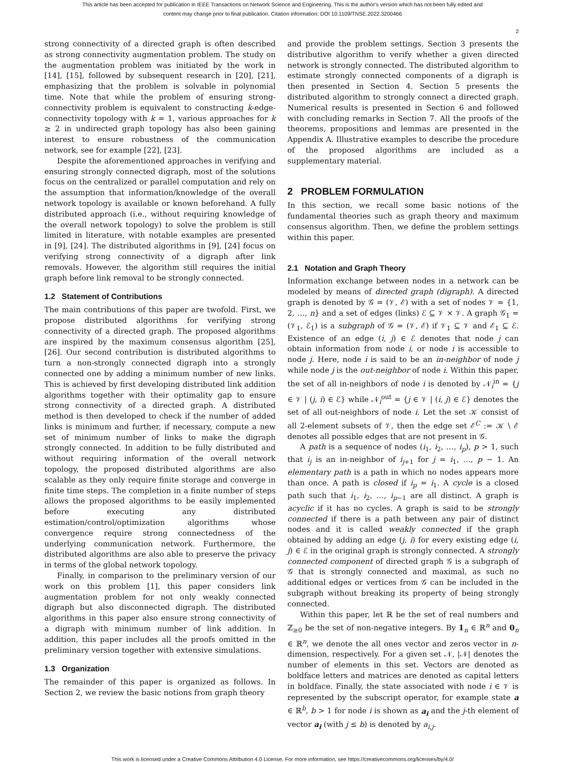This article has been accepted for publication in IEEE Transactions on Network Science and Engineering. This is the author's version which has not been fully edited and
content may change prior to final publication. Citation information: DOI 10.1109/TNSE.2022.3200466
2
strong connectivity of a directed graph is often described as strong connectivity augmentation problem. The study on the augmentation problem was initiated by the work in [14], [15], followed by subsequent research in [20], [21], emphasizing that the problem is solvable in polynomial time. Note that while the problem of ensuring strong-connectivity problem is equivalent to constructing k-edge-connectivity topology with k = 1, various approaches for k ≥ 2 in undirected graph topology has also been gaining interest to ensure robustness of the communication network, see for example [22], [23].
Despite the aforementioned approaches in verifying and ensuring strongly connected digraph, most of the solutions focus on the centralized or parallel computation and rely on the assumption that information/knowledge of the overall network topology is available or known beforehand. A fully distributed approach (i.e., without requiring knowledge of the overall network topology) to solve the problem is still limited in literature, with notable examples are presented in [9], [24]. The distributed algorithms in [9], [24] focus on verifying strong connectivity of a digraph after link removals. However, the algorithm still requires the initial graph before link removal to be strongly connected.
1.2 Statement of Contributions
The main contributions of this paper are twofold. First, we propose distributed algorithms for verifying strong connectivity of a directed graph. The proposed algorithms are inspired by the maximum consensus algorithm [25], [26]. Our second contribution is distributed algorithms to turn a non-strongly connected digraph into a strongly connected one by adding a minimum number of new links. This is achieved by first developing distributed link addition algorithms together with their optimality gap to ensure strong connectivity of a directed graph. A distributed method is then developed to check if the number of added links is minimum and further, if necessary, compute a new set of minimum number of links to make the digraph strongly connected. In addition to be fully distributed and without requiring information of the overall network topology, the proposed distributed algorithms are also scalable as they only require finite storage and converge in finite time steps. The completion in a finite number of steps allows the proposed algorithms to be easily implemented before executing any distributed estimation/control/optimization algorithms whose convergence require strong connectedness of the underlying communication network. Furthermore, the distributed algorithms are also able to preserve the privacy in terms of the global network topology.
Finally, in comparison to the preliminary version of our work on this problem [1], this paper considers link augmentation problem for not only weakly connected digraph but also disconnected digraph. The distributed algorithms in this paper also ensure strong connectivity of a digraph with minimum number of link addition. In addition, this paper includes all the proofs omitted in the preliminary version together with extensive simulations.
1.3 Organization
The remainder of this paper is organized as follows. In Section 2, we review the basic notions from graph theory
and provide the problem settings. Section 3 presents the distributive algorithm to verify whether a given directed network is strongly connected. The distributed algorithm to estimate strongly connected components of a digraph is then presented in Section 4. Section 5 presents the distributed algorithm to strongly connect a directed graph. Numerical results is presented in Section 6 and followed with concluding remarks in Section 7. All the proofs of the theorems, propositions and lemmas are presented in the Appendix A. Illustrative examples to describe the procedure of the proposed algorithms are included as a supplementary material.
2 PROBLEM FORMULATION
In this section, we recall some basic notions of the fundamental theories such as graph theory and maximum consensus algorithm. Then, we define the problem settings within this paper.
2.1 Notation and Graph Theory
Information exchange between nodes in a network can be modeled by means of directed graph (digraph). A directed graph is denoted by 𝒢 = (𝒱, ℰ) with a set of nodes 𝒱 = {1, 2, …, n} and a set of edges (links) ℰ ⊆ 𝒱 × 𝒱. A graph 𝒢<sub>1</sub> = (𝒱<sub>1</sub>, ℰ<sub>1</sub>) is a subgraph of 𝒢 = (𝒱, ℰ) if 𝒱<sub>1</sub> ⊆ 𝒱 and ℰ<sub>1</sub> ⊆ ℰ. Existence of an edge (i, j) ∈ ℰ denotes that node j can obtain information from node i, or node i is accessible to node j. Here, node i is said to be an in-neighbor of node j while node j is the out-neighbor of node i. Within this paper, the set of all in-neighbors of node i is denoted by 𝒩<sub>i</sub><sup>in</sup> = {j ∈ 𝒱 | (j, i) ∈ ℰ} while 𝒩<sub>i</sub><sup>out</sup> = {j ∈ 𝒱 | (i, j) ∈ ℰ} denotes the set of all out-neighbors of node i. Let the set 𝒦 consist of all 2-element subsets of 𝒱, then the edge set ℰ<sup>C</sup> := 𝒦 \ ℰ denotes all possible edges that are not present in 𝒢.
A path is a sequence of nodes (i<sub>1</sub>, i<sub>2</sub>, …, i<sub>p</sub>), p > 1, such that i<sub>j</sub> is an in-neighbor of i<sub>j+1</sub> for j = i<sub>1</sub>, …, p − 1. An elementary path is a path in which no nodes appears more than once. A path is closed if i<sub>p</sub> = i<sub>1</sub>. A cycle is a closed path such that i<sub>1</sub>, i<sub>2</sub>, …, i<sub>p−1</sub> are all distinct. A graph is acyclic if it has no cycles. A graph is said to be strongly connected if there is a path between any pair of distinct nodes and it is called weakly connected if the graph obtained by adding an edge (j, i) for every existing edge (i, j) ∈ ℰ in the original graph is strongly connected. A strongly connected component of directed graph 𝒢 is a subgraph of 𝒢 that is strongly connected and maximal, as such no additional edges or vertices from 𝒢 can be included in the subgraph without breaking its property of being strongly connected.
Within this paper, let ℝ be the set of real numbers and ℤ<sub>≥0</sub> be the set of non-negative integers. By 1<sub>n</sub> ∈ ℝ<sup>n</sup> and 0<sub>n</sub> ∈ ℝ<sup>n</sup>, we denote the all ones vector and zeros vector in n-dimension, respectively. For a given set 𝒩, |𝒩| denotes the number of elements in this set. Vectors are denoted as boldface letters and matrices are denoted as capital letters in boldface. Finally, the state associated with node i ∈ 𝒱 is represented by the subscript operator, for example state a ∈ ℝ<sup>b</sup>, b > 1 for node i is shown as a<sub>i</sub> and the j-th element of vector a<sub>i</sub> (with j ≤ b) is denoted by a<sub>i,j</sub>.
This work is licensed under a Creative Commons Attribution 4.0 License. For more information, see https://creativecommons.org/licenses/by/4.0/